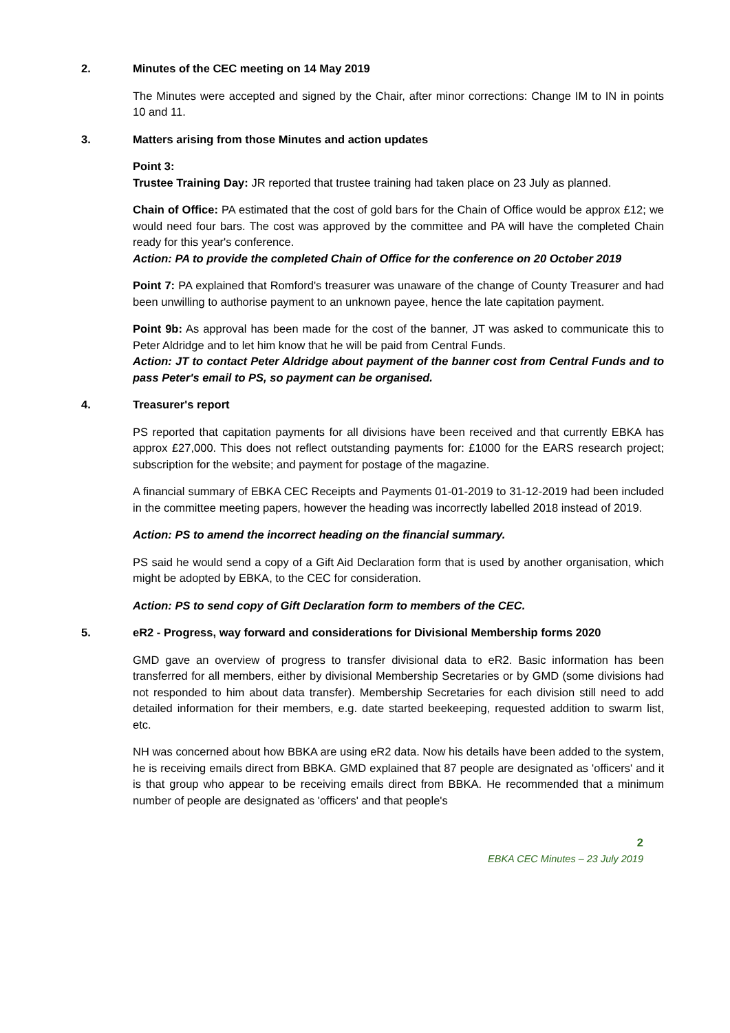2. Minutes of the CEC meeting on 14 May 2019
The Minutes were accepted and signed by the Chair, after minor corrections: Change IM to IN in points 10 and 11.
3. Matters arising from those Minutes and action updates
Point 3:
Trustee Training Day: JR reported that trustee training had taken place on 23 July as planned.
Chain of Office: PA estimated that the cost of gold bars for the Chain of Office would be approx £12; we would need four bars. The cost was approved by the committee and PA will have the completed Chain ready for this year's conference.
Action: PA to provide the completed Chain of Office for the conference on 20 October 2019
Point 7: PA explained that Romford's treasurer was unaware of the change of County Treasurer and had been unwilling to authorise payment to an unknown payee, hence the late capitation payment.
Point 9b: As approval has been made for the cost of the banner, JT was asked to communicate this to Peter Aldridge and to let him know that he will be paid from Central Funds.
Action: JT to contact Peter Aldridge about payment of the banner cost from Central Funds and to pass Peter's email to PS, so payment can be organised.
4. Treasurer's report
PS reported that capitation payments for all divisions have been received and that currently EBKA has approx £27,000. This does not reflect outstanding payments for: £1000 for the EARS research project; subscription for the website; and payment for postage of the magazine.
A financial summary of EBKA CEC Receipts and Payments 01-01-2019 to 31-12-2019 had been included in the committee meeting papers, however the heading was incorrectly labelled 2018 instead of 2019.
Action: PS to amend the incorrect heading on the financial summary.
PS said he would send a copy of a Gift Aid Declaration form that is used by another organisation, which might be adopted by EBKA, to the CEC for consideration.
Action: PS to send copy of Gift Declaration form to members of the CEC.
5. eR2 - Progress, way forward and considerations for Divisional Membership forms 2020
GMD gave an overview of progress to transfer divisional data to eR2. Basic information has been transferred for all members, either by divisional Membership Secretaries or by GMD (some divisions had not responded to him about data transfer). Membership Secretaries for each division still need to add detailed information for their members, e.g. date started beekeeping, requested addition to swarm list, etc.
NH was concerned about how BBKA are using eR2 data. Now his details have been added to the system, he is receiving emails direct from BBKA. GMD explained that 87 people are designated as 'officers' and it is that group who appear to be receiving emails direct from BBKA. He recommended that a minimum number of people are designated as 'officers' and that people's
2
EBKA CEC Minutes – 23 July 2019